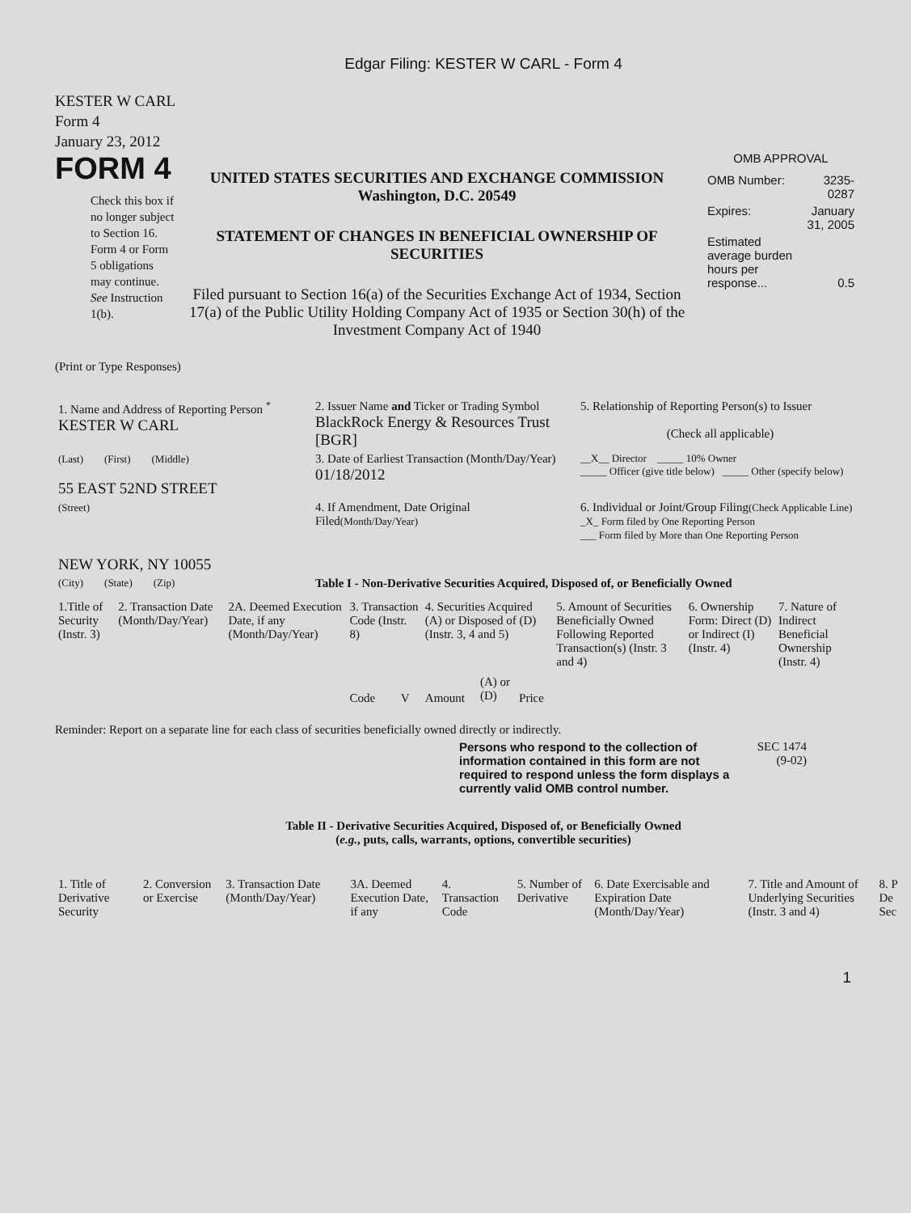Edgar Filing: KESTER W CARL - Form 4
KESTER W CARL
Form 4
January 23, 2012
FORM 4
Check this box if no longer subject to Section 16. Form 4 or Form 5 obligations may continue. See Instruction 1(b).
UNITED STATES SECURITIES AND EXCHANGE COMMISSION
Washington, D.C. 20549
STATEMENT OF CHANGES IN BENEFICIAL OWNERSHIP OF SECURITIES
Filed pursuant to Section 16(a) of the Securities Exchange Act of 1934, Section 17(a) of the Public Utility Holding Company Act of 1935 or Section 30(h) of the Investment Company Act of 1940
OMB APPROVAL
| OMB Number: | 3235-0287 |
| Expires: | January 31, 2005 |
| Estimated average burden hours per response... | 0.5 |
(Print or Type Responses)
| 1. Name and Address of Reporting Person <sup>*</sup> KESTER W CARL | 2. Issuer Name and Ticker or Trading Symbol BlackRock Energy & Resources Trust [BGR] | 5. Relationship of Reporting Person(s) to Issuer (Check all applicable) |
| (Last) (First) (Middle) 55 EAST 52ND STREET | 3. Date of Earliest Transaction (Month/Day/Year) 01/18/2012 | __X__ Director _____ 10% Owner _____ Officer (give title below) _____ Other (specify below) |
| (Street) NEW YORK, NY 10055 | 4. If Amendment, Date Original Filed (Month/Day/Year) | 6. Individual or Joint/Group Filing (Check Applicable Line) _X_ Form filed by One Reporting Person ___ Form filed by More than One Reporting Person |
| (City) (State) (Zip) | Table I - Non-Derivative Securities Acquired, Disposed of, or Beneficially Owned | |
| 1.Title of Security (Instr. 3) | 2. Transaction Date (Month/Day/Year) | 2A. Deemed Execution Date, if any (Month/Day/Year) | 3. Transaction Code (Instr. 8) | | 4. Securities Acquired (A) or Disposed of (D) (Instr. 3, 4 and 5) | | | 5. Amount of Securities Beneficially Owned Following Reported Transaction(s) (Instr. 3 and 4) | 6. Ownership Form: Direct (D) or Indirect (I) (Instr. 4) | 7. Nature of Indirect Beneficial Ownership (Instr. 4) |
| | | | Code | V | Amount | (A) or (D) | Price | | | |
Reminder: Report on a separate line for each class of securities beneficially owned directly or indirectly.
Persons who respond to the collection of information contained in this form are not required to respond unless the form displays a currently valid OMB control number.
SEC 1474
(9-02)
Table II - Derivative Securities Acquired, Disposed of, or Beneficially Owned
(e.g., puts, calls, warrants, options, convertible securities)
| 1. Title of Derivative Security | 2. Conversion or Exercise | 3. Transaction Date (Month/Day/Year) | 3A. Deemed Execution Date, if any | 4. Transaction Code | 5. Number of Derivative | 6. Date Exercisable and Expiration Date (Month/Day/Year) | 7. Title and Amount of Underlying Securities (Instr. 3 and 4) | 8. P De Sec |
1